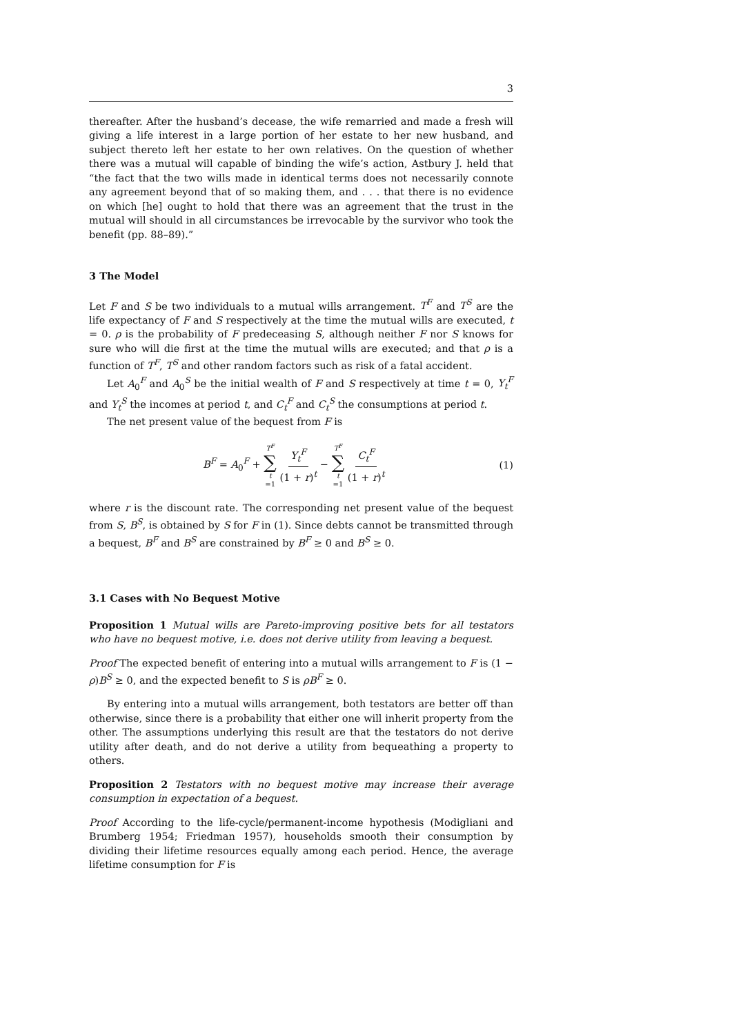3
thereafter. After the husband’s decease, the wife remarried and made a fresh will giving a life interest in a large portion of her estate to her new husband, and subject thereto left her estate to her own relatives. On the question of whether there was a mutual will capable of binding the wife’s action, Astbury J. held that “the fact that the two wills made in identical terms does not necessarily connote any agreement beyond that of so making them, and . . . that there is no evidence on which [he] ought to hold that there was an agreement that the trust in the mutual will should in all circumstances be irrevocable by the survivor who took the benefit (pp. 88–89).”
3 The Model
Let F and S be two individuals to a mutual wills arrangement. T<sup>F</sup> and T<sup>S</sup> are the life expectancy of F and S respectively at the time the mutual wills are executed, t = 0. ρ is the probability of F predeceasing S, although neither F nor S knows for sure who will die first at the time the mutual wills are executed; and that ρ is a function of T<sup>F</sup>, T<sup>S</sup> and other random factors such as risk of a fatal accident.
Let A<sub>0</sub><sup>F</sup> and A<sub>0</sub><sup>S</sup> be the initial wealth of F and S respectively at time t = 0, Y<sub>t</sub><sup>F</sup> and Y<sub>t</sub><sup>S</sup> the incomes at period t, and C<sub>t</sub><sup>F</sup> and C<sub>t</sub><sup>S</sup> the consumptions at period t.
The net present value of the bequest from F is
B<sup>F</sup> = A<sub>0</sub><sup>F</sup> + T<sup>F</sup> ∑ t =1 Y<sub>t</sub><sup>F</sup> (1 + r)<sup>t</sup> − T<sup>F</sup> ∑ t =1 C<sub>t</sub><sup>F</sup> (1 + r)<sup>t</sup>
(1)
where r is the discount rate. The corresponding net present value of the bequest from S, B<sup>S</sup>, is obtained by S for F in (1). Since debts cannot be transmitted through a bequest, B<sup>F</sup> and B<sup>S</sup> are constrained by B<sup>F</sup> ≥ 0 and B<sup>S</sup> ≥ 0.
3.1 Cases with No Bequest Motive
Proposition 1 Mutual wills are Pareto-improving positive bets for all testators who have no bequest motive, i.e. does not derive utility from leaving a bequest.
Proof The expected benefit of entering into a mutual wills arrangement to F is (1 − ρ)B<sup>S</sup> ≥ 0, and the expected benefit to S is ρB<sup>F</sup> ≥ 0.
By entering into a mutual wills arrangement, both testators are better off than otherwise, since there is a probability that either one will inherit property from the other. The assumptions underlying this result are that the testators do not derive utility after death, and do not derive a utility from bequeathing a property to others.
Proposition 2 Testators with no bequest motive may increase their average consumption in expectation of a bequest.
Proof According to the life-cycle/permanent-income hypothesis (Modigliani and Brumberg 1954; Friedman 1957), households smooth their consumption by dividing their lifetime resources equally among each period. Hence, the average lifetime consumption for F is